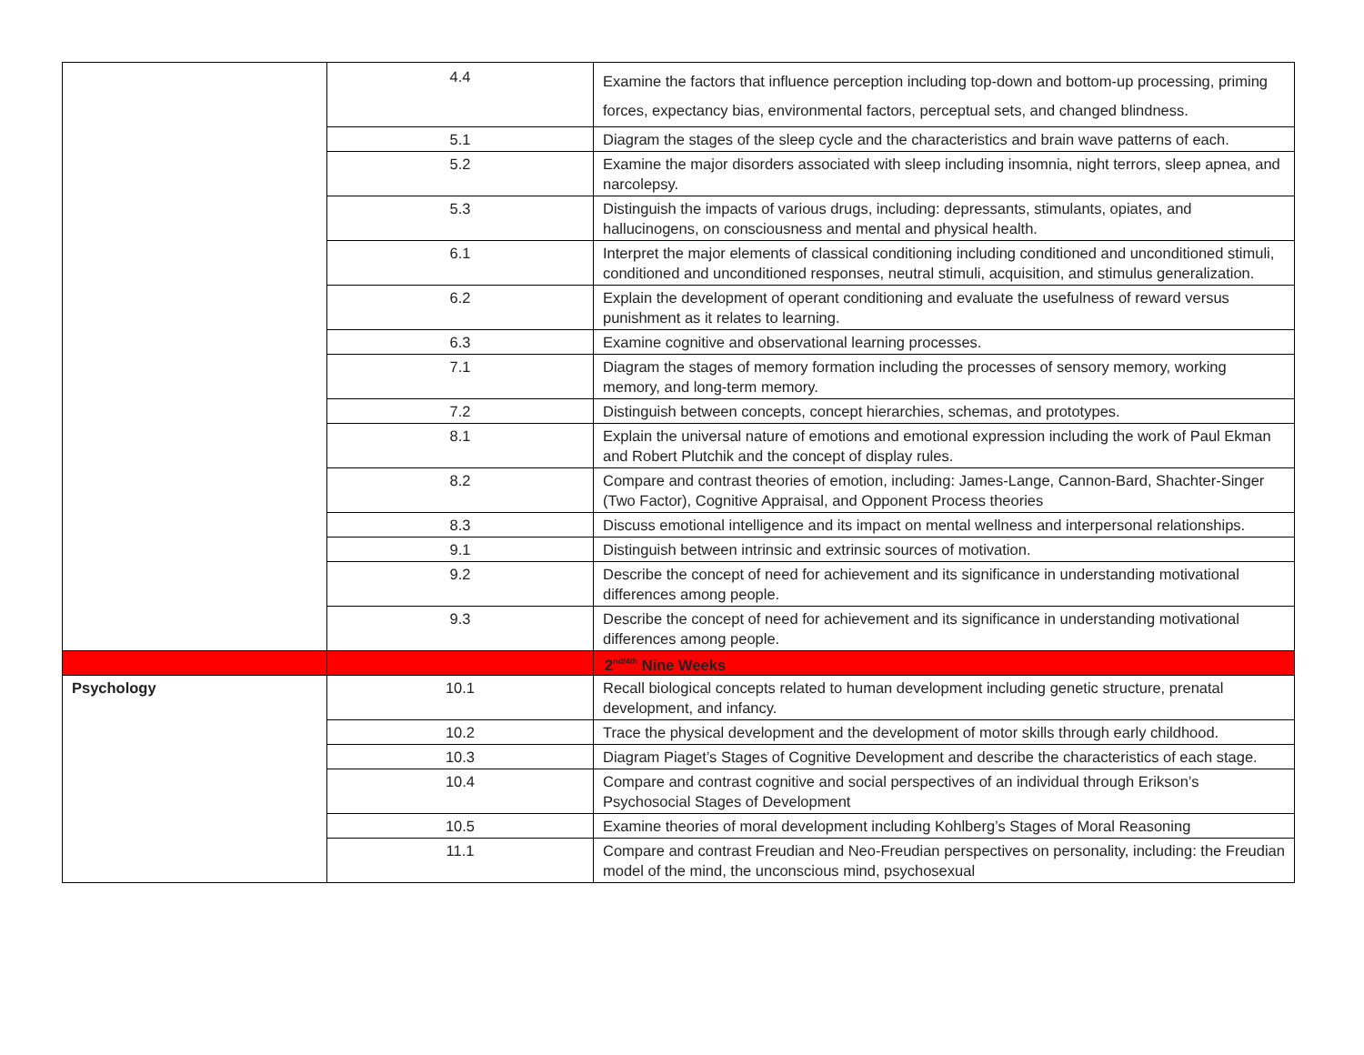| | 4.4 | Examine the factors that influence perception including top-down and bottom-up processing, priming forces, expectancy bias, environmental factors, perceptual sets, and changed blindness. |
| | 5.1 | Diagram the stages of the sleep cycle and the characteristics and brain wave patterns of each. |
| | 5.2 | Examine the major disorders associated with sleep including insomnia, night terrors, sleep apnea, and narcolepsy. |
| | 5.3 | Distinguish the impacts of various drugs, including: depressants, stimulants, opiates, and hallucinogens, on consciousness and mental and physical health. |
| | 6.1 | Interpret the major elements of classical conditioning including conditioned and unconditioned stimuli, conditioned and unconditioned responses, neutral stimuli, acquisition, and stimulus generalization. |
| | 6.2 | Explain the development of operant conditioning and evaluate the usefulness of reward versus punishment as it relates to learning. |
| | 6.3 | Examine cognitive and observational learning processes. |
| | 7.1 | Diagram the stages of memory formation including the processes of sensory memory, working memory, and long-term memory. |
| | 7.2 | Distinguish between concepts, concept hierarchies, schemas, and prototypes. |
| | 8.1 | Explain the universal nature of emotions and emotional expression including the work of Paul Ekman and Robert Plutchik and the concept of display rules. |
| | 8.2 | Compare and contrast theories of emotion, including: James-Lange, Cannon-Bard, Shachter-Singer (Two Factor), Cognitive Appraisal, and Opponent Process theories |
| | 8.3 | Discuss emotional intelligence and its impact on mental wellness and interpersonal relationships. |
| | 9.1 | Distinguish between intrinsic and extrinsic sources of motivation. |
| | 9.2 | Describe the concept of need for achievement and its significance in understanding motivational differences among people. |
| | 9.3 | Describe the concept of need for achievement and its significance in understanding motivational differences among people. |
| | | 2<sup>nd/4th</sup> Nine Weeks |
| Psychology | 10.1 | Recall biological concepts related to human development including genetic structure, prenatal development, and infancy. |
| | 10.2 | Trace the physical development and the development of motor skills through early childhood. |
| | 10.3 | Diagram Piaget’s Stages of Cognitive Development and describe the characteristics of each stage. |
| | 10.4 | Compare and contrast cognitive and social perspectives of an individual through Erikson’s Psychosocial Stages of Development |
| | 10.5 | Examine theories of moral development including Kohlberg’s Stages of Moral Reasoning |
| | 11.1 | Compare and contrast Freudian and Neo-Freudian perspectives on personality, including: the Freudian model of the mind, the unconscious mind, psychosexual |